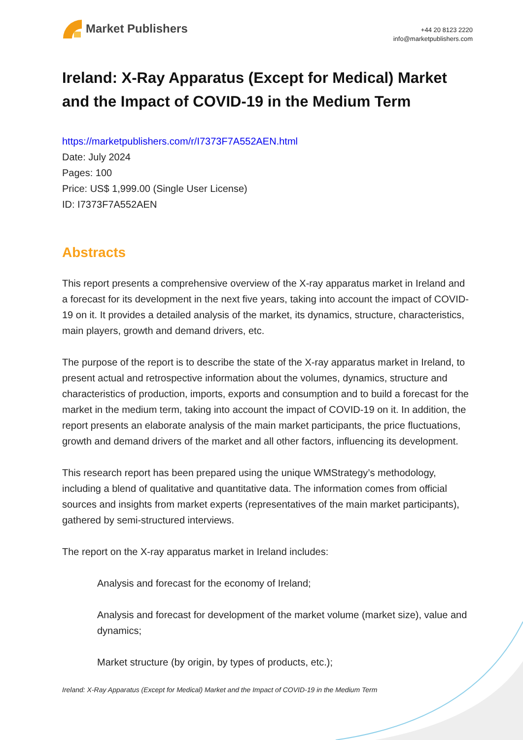Market Publishers
+44 20 8123 2220
info@marketpublishers.com
Ireland: X-Ray Apparatus (Except for Medical) Market and the Impact of COVID-19 in the Medium Term
https://marketpublishers.com/r/I7373F7A552AEN.html
Date: July 2024
Pages: 100
Price: US$ 1,999.00 (Single User License)
ID: I7373F7A552AEN
Abstracts
This report presents a comprehensive overview of the X-ray apparatus market in Ireland and a forecast for its development in the next five years, taking into account the impact of COVID-19 on it. It provides a detailed analysis of the market, its dynamics, structure, characteristics, main players, growth and demand drivers, etc.
The purpose of the report is to describe the state of the X-ray apparatus market in Ireland, to present actual and retrospective information about the volumes, dynamics, structure and characteristics of production, imports, exports and consumption and to build a forecast for the market in the medium term, taking into account the impact of COVID-19 on it. In addition, the report presents an elaborate analysis of the main market participants, the price fluctuations, growth and demand drivers of the market and all other factors, influencing its development.
This research report has been prepared using the unique WMStrategy’s methodology, including a blend of qualitative and quantitative data. The information comes from official sources and insights from market experts (representatives of the main market participants), gathered by semi-structured interviews.
The report on the X-ray apparatus market in Ireland includes:
Analysis and forecast for the economy of Ireland;
Analysis and forecast for development of the market volume (market size), value and dynamics;
Market structure (by origin, by types of products, etc.);
Ireland: X-Ray Apparatus (Except for Medical) Market and the Impact of COVID-19 in the Medium Term